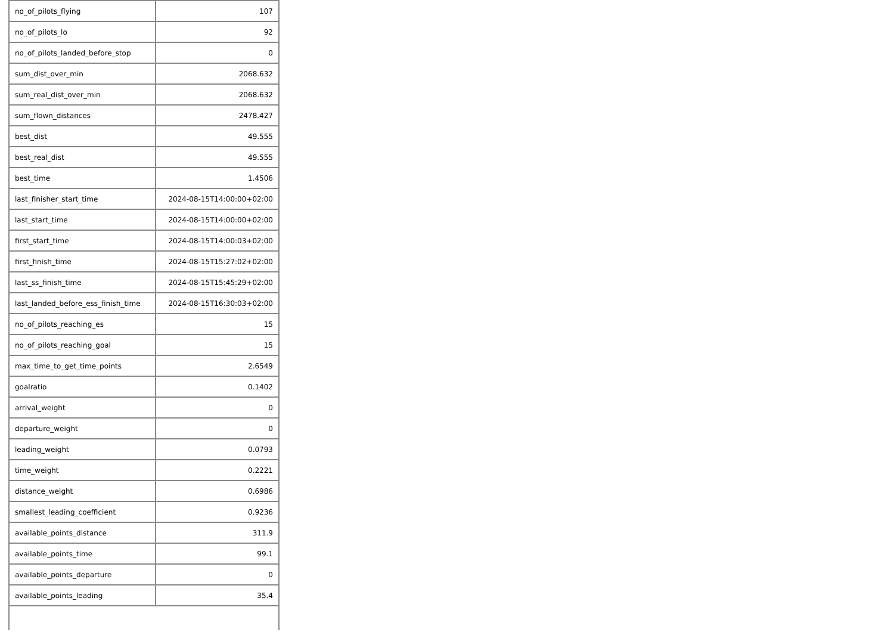| no_of_pilots_flying | 107 |
| no_of_pilots_lo | 92 |
| no_of_pilots_landed_before_stop | 0 |
| sum_dist_over_min | 2068.632 |
| sum_real_dist_over_min | 2068.632 |
| sum_flown_distances | 2478.427 |
| best_dist | 49.555 |
| best_real_dist | 49.555 |
| best_time | 1.4506 |
| last_finisher_start_time | 2024-08-15T14:00:00+02:00 |
| last_start_time | 2024-08-15T14:00:00+02:00 |
| first_start_time | 2024-08-15T14:00:03+02:00 |
| first_finish_time | 2024-08-15T15:27:02+02:00 |
| last_ss_finish_time | 2024-08-15T15:45:29+02:00 |
| last_landed_before_ess_finish_time | 2024-08-15T16:30:03+02:00 |
| no_of_pilots_reaching_es | 15 |
| no_of_pilots_reaching_goal | 15 |
| max_time_to_get_time_points | 2.6549 |
| goalratio | 0.1402 |
| arrival_weight | 0 |
| departure_weight | 0 |
| leading_weight | 0.0793 |
| time_weight | 0.2221 |
| distance_weight | 0.6986 |
| smallest_leading_coefficient | 0.9236 |
| available_points_distance | 311.9 |
| available_points_time | 99.1 |
| available_points_departure | 0 |
| available_points_leading | 35.4 |